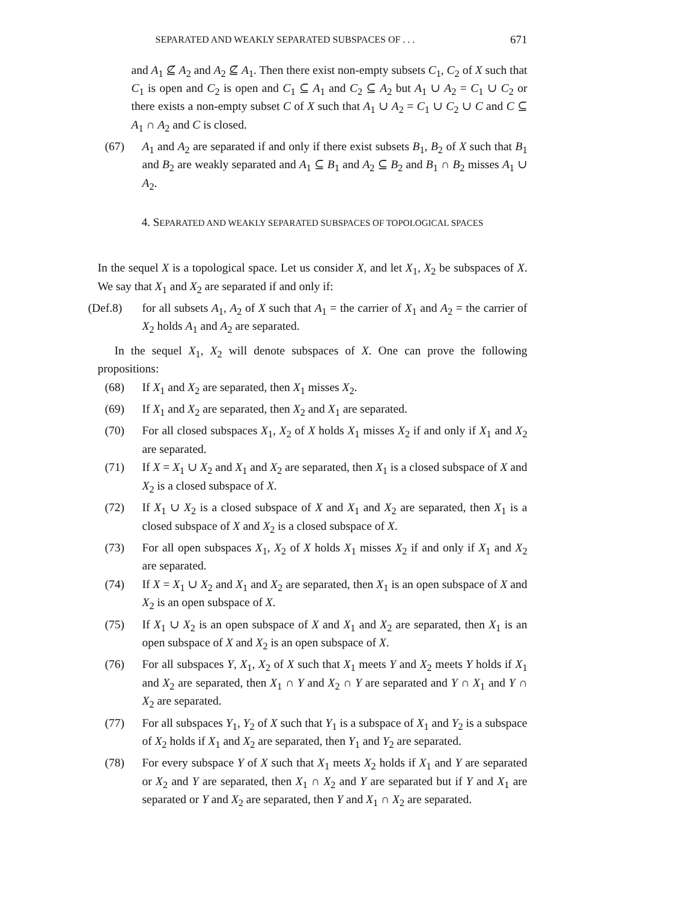SEPARATED AND WEAKLY SEPARATED SUBSPACES OF . . . 671
and A<sub>1</sub> ⊈ A<sub>2</sub> and A<sub>2</sub> ⊈ A<sub>1</sub>. Then there exist non-empty subsets C<sub>1</sub>, C<sub>2</sub> of X such that C<sub>1</sub> is open and C<sub>2</sub> is open and C<sub>1</sub> ⊆ A<sub>1</sub> and C<sub>2</sub> ⊆ A<sub>2</sub> but A<sub>1</sub> ∪ A<sub>2</sub> = C<sub>1</sub> ∪ C<sub>2</sub> or there exists a non-empty subset C of X such that A<sub>1</sub> ∪ A<sub>2</sub> = C<sub>1</sub> ∪ C<sub>2</sub> ∪ C and C ⊆ A<sub>1</sub> ∩ A<sub>2</sub> and C is closed.
(67) A<sub>1</sub> and A<sub>2</sub> are separated if and only if there exist subsets B<sub>1</sub>, B<sub>2</sub> of X such that B<sub>1</sub> and B<sub>2</sub> are weakly separated and A<sub>1</sub> ⊆ B<sub>1</sub> and A<sub>2</sub> ⊆ B<sub>2</sub> and B<sub>1</sub> ∩ B<sub>2</sub> misses A<sub>1</sub> ∪ A<sub>2</sub>.
4. SEPARATED AND WEAKLY SEPARATED SUBSPACES OF TOPOLOGICAL SPACES
In the sequel X is a topological space. Let us consider X, and let X<sub>1</sub>, X<sub>2</sub> be subspaces of X. We say that X<sub>1</sub> and X<sub>2</sub> are separated if and only if:
(Def.8) for all subsets A<sub>1</sub>, A<sub>2</sub> of X such that A<sub>1</sub> = the carrier of X<sub>1</sub> and A<sub>2</sub> = the carrier of X<sub>2</sub> holds A<sub>1</sub> and A<sub>2</sub> are separated.
In the sequel X<sub>1</sub>, X<sub>2</sub> will denote subspaces of X. One can prove the following propositions:
(68) If X<sub>1</sub> and X<sub>2</sub> are separated, then X<sub>1</sub> misses X<sub>2</sub>.
(69) If X<sub>1</sub> and X<sub>2</sub> are separated, then X<sub>2</sub> and X<sub>1</sub> are separated.
(70) For all closed subspaces X<sub>1</sub>, X<sub>2</sub> of X holds X<sub>1</sub> misses X<sub>2</sub> if and only if X<sub>1</sub> and X<sub>2</sub> are separated.
(71) If X = X<sub>1</sub> ∪ X<sub>2</sub> and X<sub>1</sub> and X<sub>2</sub> are separated, then X<sub>1</sub> is a closed subspace of X and X<sub>2</sub> is a closed subspace of X.
(72) If X<sub>1</sub> ∪ X<sub>2</sub> is a closed subspace of X and X<sub>1</sub> and X<sub>2</sub> are separated, then X<sub>1</sub> is a closed subspace of X and X<sub>2</sub> is a closed subspace of X.
(73) For all open subspaces X<sub>1</sub>, X<sub>2</sub> of X holds X<sub>1</sub> misses X<sub>2</sub> if and only if X<sub>1</sub> and X<sub>2</sub> are separated.
(74) If X = X<sub>1</sub> ∪ X<sub>2</sub> and X<sub>1</sub> and X<sub>2</sub> are separated, then X<sub>1</sub> is an open subspace of X and X<sub>2</sub> is an open subspace of X.
(75) If X<sub>1</sub> ∪ X<sub>2</sub> is an open subspace of X and X<sub>1</sub> and X<sub>2</sub> are separated, then X<sub>1</sub> is an open subspace of X and X<sub>2</sub> is an open subspace of X.
(76) For all subspaces Y, X<sub>1</sub>, X<sub>2</sub> of X such that X<sub>1</sub> meets Y and X<sub>2</sub> meets Y holds if X<sub>1</sub> and X<sub>2</sub> are separated, then X<sub>1</sub> ∩ Y and X<sub>2</sub> ∩ Y are separated and Y ∩ X<sub>1</sub> and Y ∩ X<sub>2</sub> are separated.
(77) For all subspaces Y<sub>1</sub>, Y<sub>2</sub> of X such that Y<sub>1</sub> is a subspace of X<sub>1</sub> and Y<sub>2</sub> is a subspace of X<sub>2</sub> holds if X<sub>1</sub> and X<sub>2</sub> are separated, then Y<sub>1</sub> and Y<sub>2</sub> are separated.
(78) For every subspace Y of X such that X<sub>1</sub> meets X<sub>2</sub> holds if X<sub>1</sub> and Y are separated or X<sub>2</sub> and Y are separated, then X<sub>1</sub> ∩ X<sub>2</sub> and Y are separated but if Y and X<sub>1</sub> are separated or Y and X<sub>2</sub> are separated, then Y and X<sub>1</sub> ∩ X<sub>2</sub> are separated.